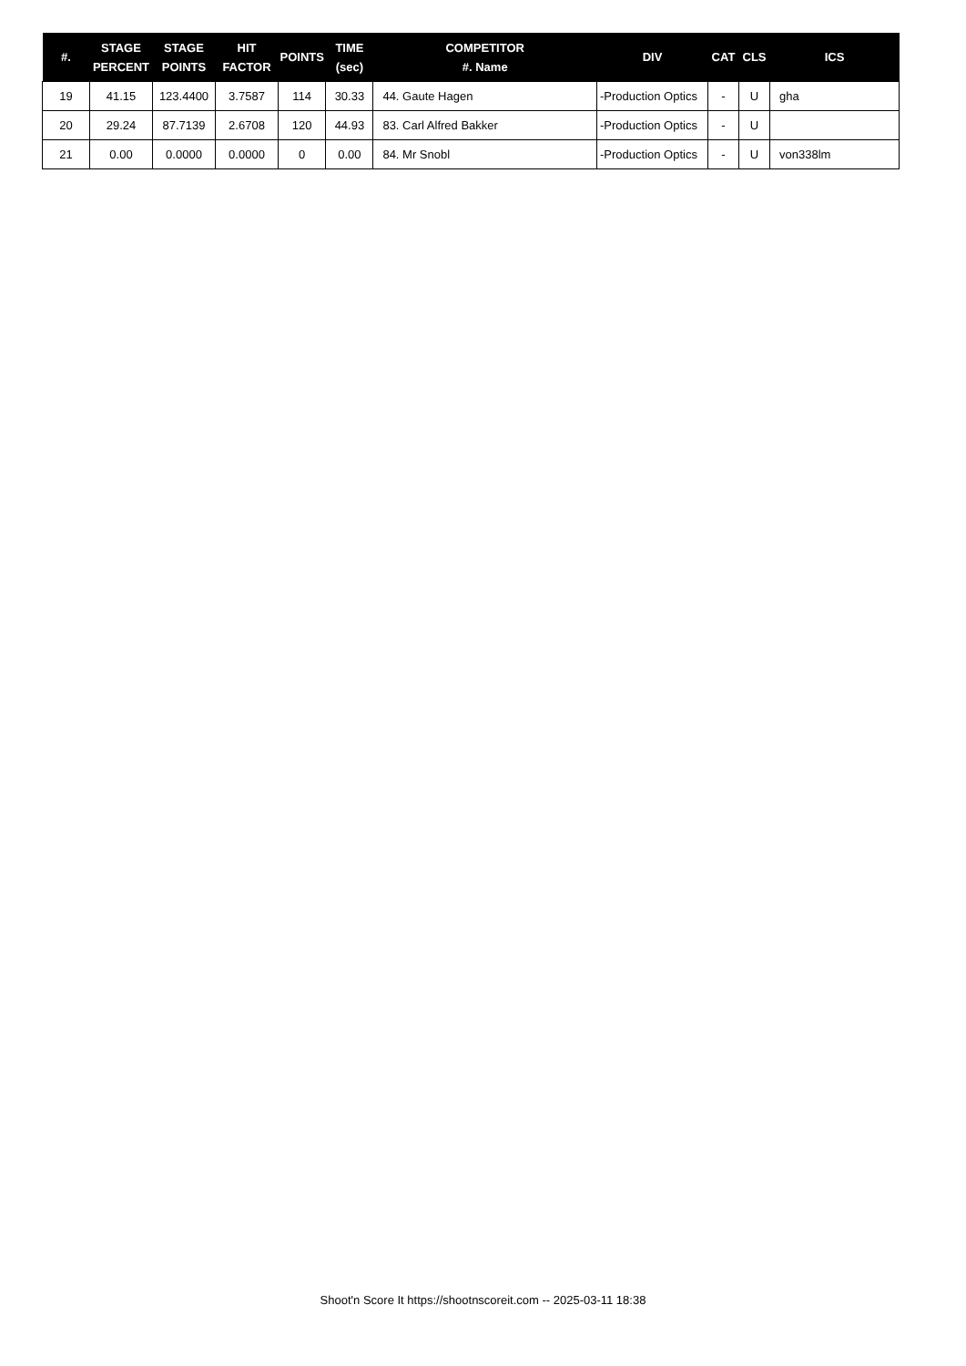| #. | STAGE PERCENT | STAGE POINTS | HIT FACTOR | POINTS | TIME (sec) | COMPETITOR #. Name | DIV | CAT | CLS | ICS |
| --- | --- | --- | --- | --- | --- | --- | --- | --- | --- | --- |
| 19 | 41.15 | 123.4400 | 3.7587 | 114 | 30.33 | 44. Gaute Hagen | -Production Optics | - | U | gha |
| 20 | 29.24 | 87.7139 | 2.6708 | 120 | 44.93 | 83. Carl Alfred Bakker | -Production Optics | - | U | |
| 21 | 0.00 | 0.0000 | 0.0000 | 0 | 0.00 | 84. Mr Snobl | -Production Optics | - | U | von338lm |
Shoot'n Score It https://shootnscoreit.com -- 2025-03-11 18:38